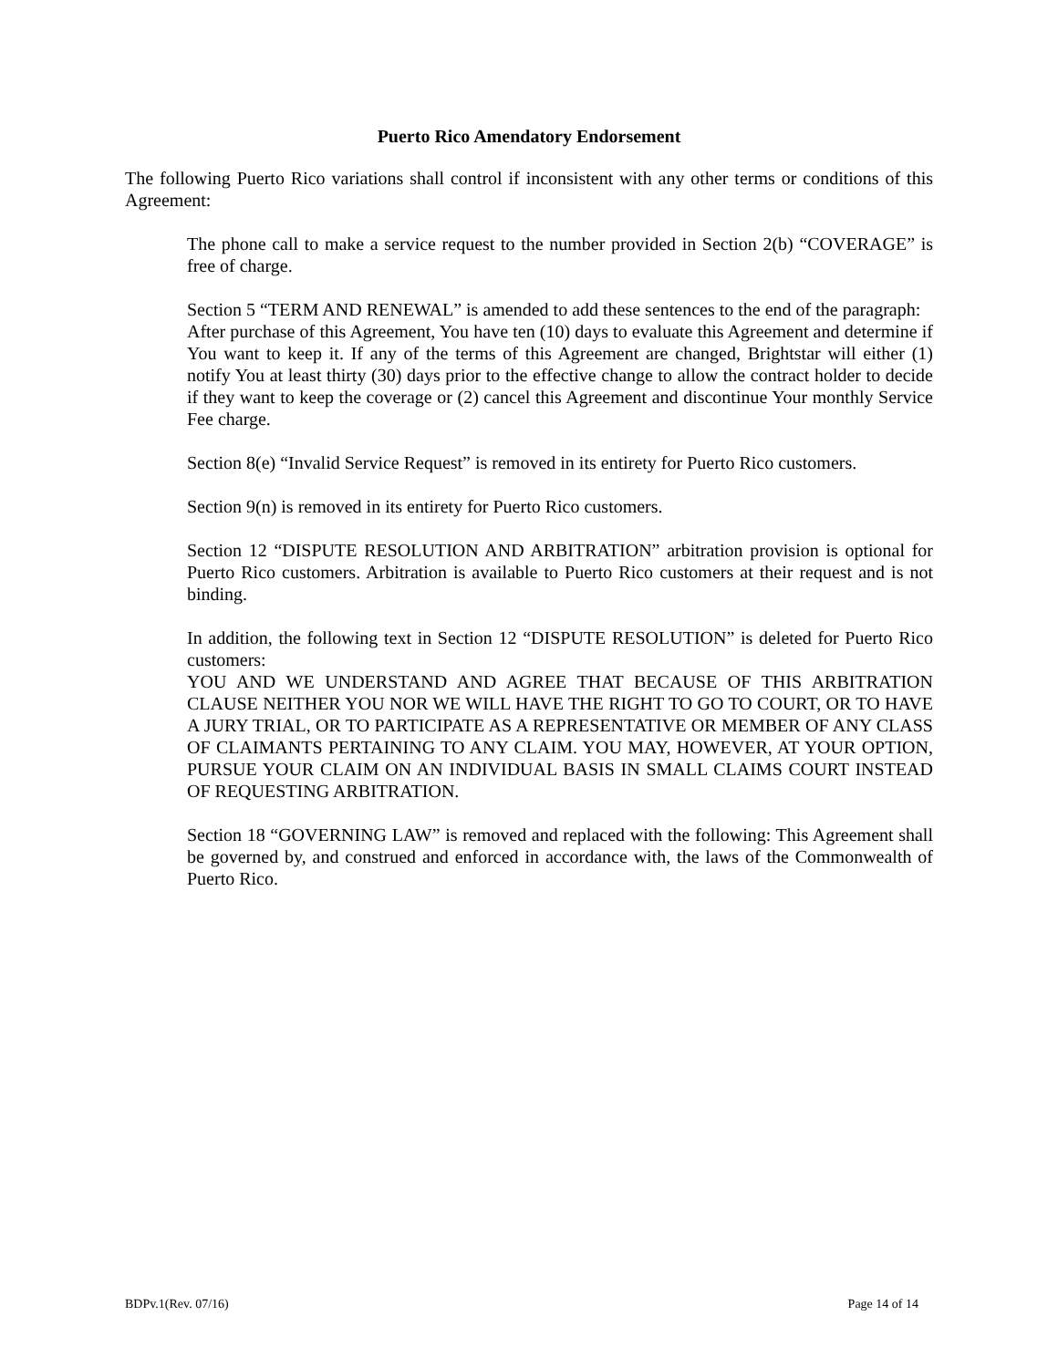Puerto Rico Amendatory Endorsement
The following Puerto Rico variations shall control if inconsistent with any other terms or conditions of this Agreement:
The phone call to make a service request to the number provided in Section 2(b) “COVERAGE” is free of charge.
Section 5 “TERM AND RENEWAL” is amended to add these sentences to the end of the paragraph:
After purchase of this Agreement, You have ten (10) days to evaluate this Agreement and determine if You want to keep it. If any of the terms of this Agreement are changed, Brightstar will either (1) notify You at least thirty (30) days prior to the effective change to allow the contract holder to decide if they want to keep the coverage or (2) cancel this Agreement and discontinue Your monthly Service Fee charge.
Section 8(e) “Invalid Service Request” is removed in its entirety for Puerto Rico customers.
Section 9(n) is removed in its entirety for Puerto Rico customers.
Section 12 “DISPUTE RESOLUTION AND ARBITRATION” arbitration provision is optional for Puerto Rico customers. Arbitration is available to Puerto Rico customers at their request and is not binding.
In addition, the following text in Section 12 “DISPUTE RESOLUTION” is deleted for Puerto Rico customers:
YOU AND WE UNDERSTAND AND AGREE THAT BECAUSE OF THIS ARBITRATION CLAUSE NEITHER YOU NOR WE WILL HAVE THE RIGHT TO GO TO COURT, OR TO HAVE A JURY TRIAL, OR TO PARTICIPATE AS A REPRESENTATIVE OR MEMBER OF ANY CLASS OF CLAIMANTS PERTAINING TO ANY CLAIM. YOU MAY, HOWEVER, AT YOUR OPTION, PURSUE YOUR CLAIM ON AN INDIVIDUAL BASIS IN SMALL CLAIMS COURT INSTEAD OF REQUESTING ARBITRATION.
Section 18 “GOVERNING LAW” is removed and replaced with the following: This Agreement shall be governed by, and construed and enforced in accordance with, the laws of the Commonwealth of Puerto Rico.
BDPv.1(Rev. 07/16) Page 14 of 14